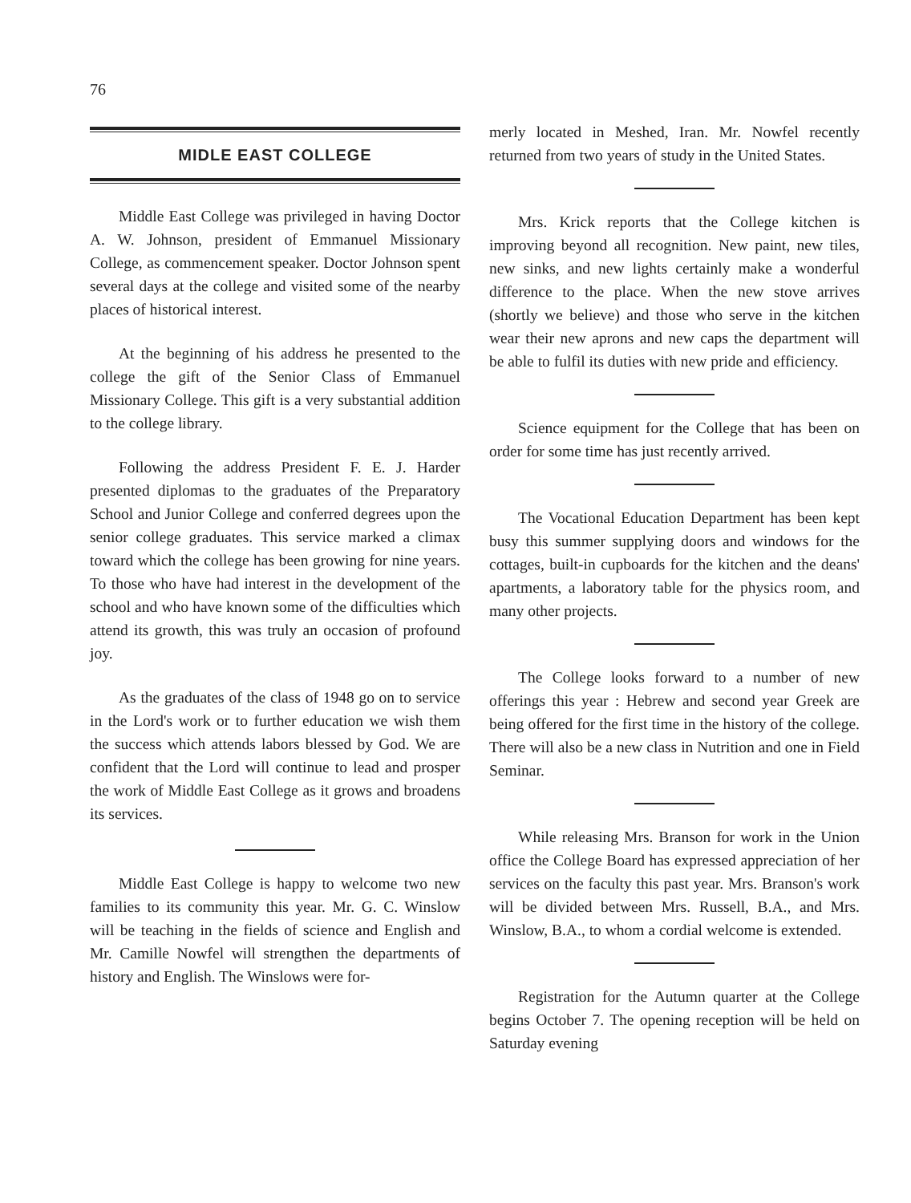76
MIDLE EAST COLLEGE
Middle East College was privileged in having Doctor A. W. Johnson, president of Emmanuel Missionary College, as commencement speaker. Doctor Johnson spent several days at the college and visited some of the nearby places of historical interest.
At the beginning of his address he presented to the college the gift of the Senior Class of Emmanuel Missionary College. This gift is a very substantial addition to the college library.
Following the address President F. E. J. Harder presented diplomas to the graduates of the Preparatory School and Junior College and conferred degrees upon the senior college graduates. This service marked a climax toward which the college has been growing for nine years. To those who have had interest in the development of the school and who have known some of the difficulties which attend its growth, this was truly an occasion of profound joy.
As the graduates of the class of 1948 go on to service in the Lord's work or to further education we wish them the success which attends labors blessed by God. We are confident that the Lord will continue to lead and prosper the work of Middle East College as it grows and broadens its services.
Middle East College is happy to welcome two new families to its community this year. Mr. G. C. Winslow will be teaching in the fields of science and English and Mr. Camille Nowfel will strengthen the departments of history and English. The Winslows were for-
merly located in Meshed, Iran. Mr. Nowfel recently returned from two years of study in the United States.
Mrs. Krick reports that the College kitchen is improving beyond all recognition. New paint, new tiles, new sinks, and new lights certainly make a wonderful difference to the place. When the new stove arrives (shortly we believe) and those who serve in the kitchen wear their new aprons and new caps the department will be able to fulfil its duties with new pride and efficiency.
Science equipment for the College that has been on order for some time has just recently arrived.
The Vocational Education Department has been kept busy this summer supplying doors and windows for the cottages, built-in cupboards for the kitchen and the deans' apartments, a laboratory table for the physics room, and many other projects.
The College looks forward to a number of new offerings this year : Hebrew and second year Greek are being offered for the first time in the history of the college. There will also be a new class in Nutrition and one in Field Seminar.
While releasing Mrs. Branson for work in the Union office the College Board has expressed appreciation of her services on the faculty this past year. Mrs. Branson's work will be divided between Mrs. Russell, B.A., and Mrs. Winslow, B.A., to whom a cordial welcome is extended.
Registration for the Autumn quarter at the College begins October 7. The opening reception will be held on Saturday evening